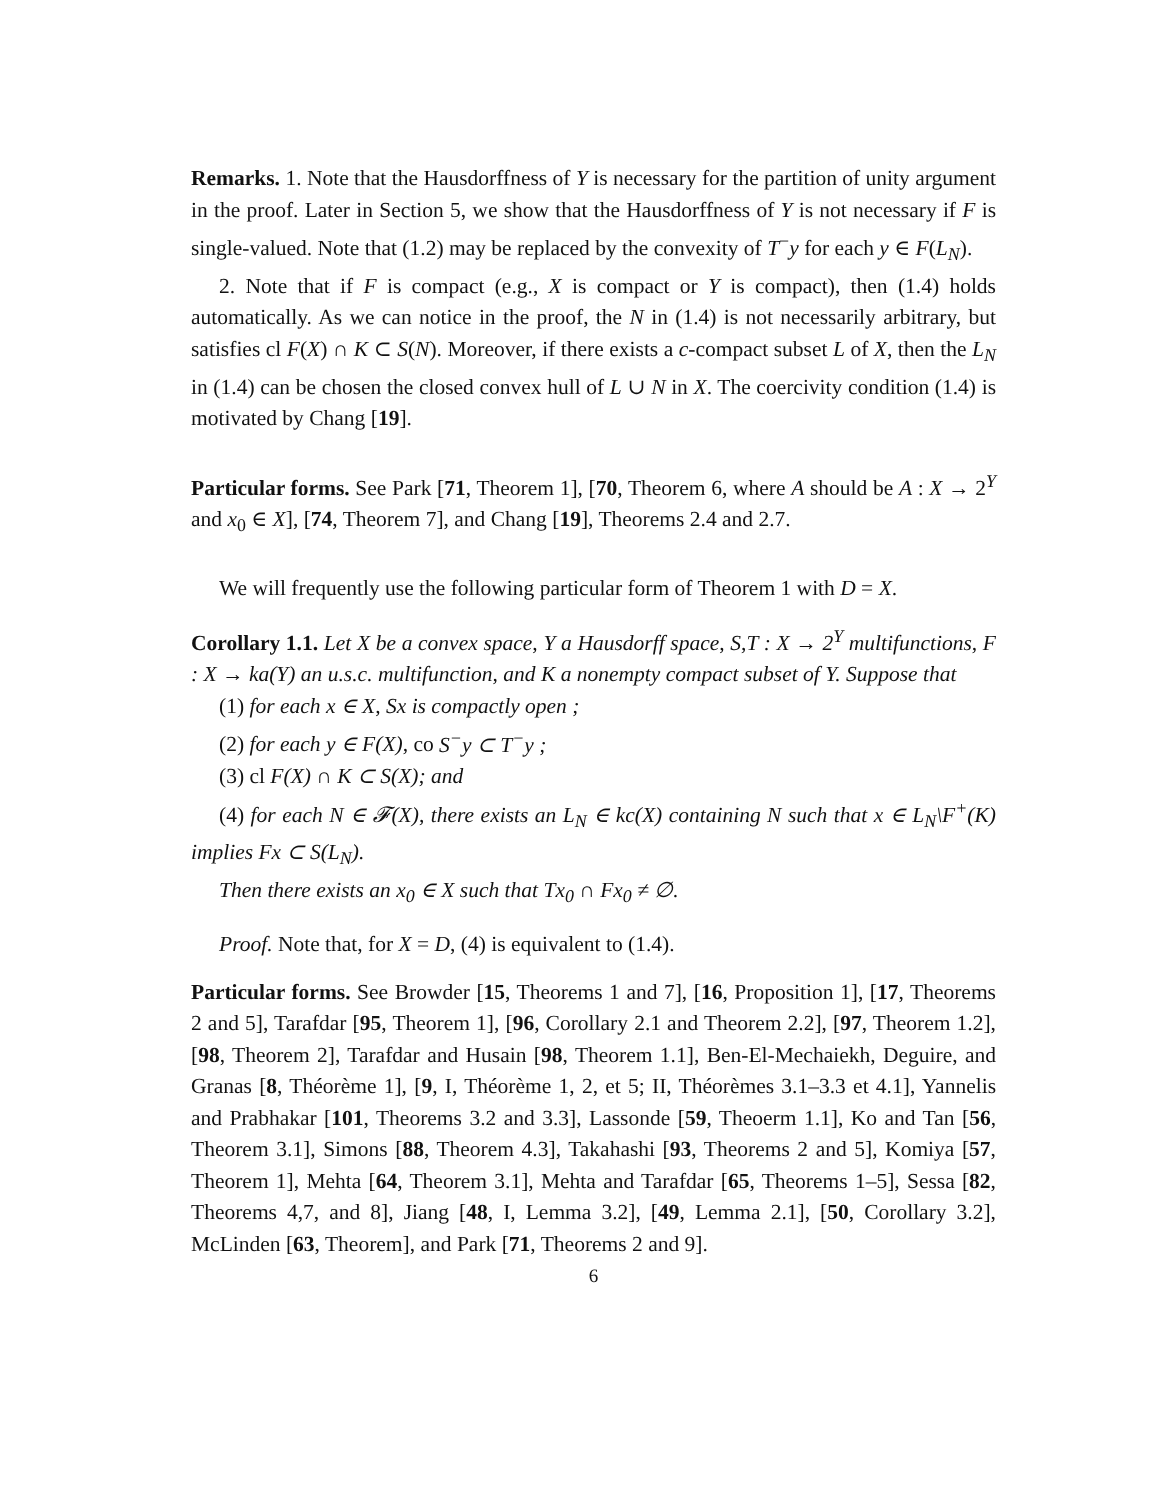Remarks. 1. Note that the Hausdorffness of Y is necessary for the partition of unity argument in the proof. Later in Section 5, we show that the Hausdorffness of Y is not necessary if F is single-valued. Note that (1.2) may be replaced by the convexity of T<sup>−</sup>y for each y ∈ F(L<sub>N</sub>).
2. Note that if F is compact (e.g., X is compact or Y is compact), then (1.4) holds automatically. As we can notice in the proof, the N in (1.4) is not necessarily arbitrary, but satisfies cl F(X) ∩ K ⊂ S(N). Moreover, if there exists a c-compact subset L of X, then the L<sub>N</sub> in (1.4) can be chosen the closed convex hull of L ∪ N in X. The coercivity condition (1.4) is motivated by Chang [19].
Particular forms. See Park [71, Theorem 1], [70, Theorem 6, where A should be A : X → 2<sup>Y</sup> and x<sub>0</sub> ∈ X], [74, Theorem 7], and Chang [19], Theorems 2.4 and 2.7.
We will frequently use the following particular form of Theorem 1 with D = X.
Corollary 1.1. Let X be a convex space, Y a Hausdorff space, S,T : X → 2<sup>Y</sup> multifunctions, F : X → ka(Y) an u.s.c. multifunction, and K a nonempty compact subset of Y. Suppose that
(1) for each x ∈ X, Sx is compactly open ;
(2) for each y ∈ F(X), co S<sup>−</sup>y ⊂ T<sup>−</sup>y ;
(3) cl F(X) ∩ K ⊂ S(X); and
(4) for each N ∈ 𝓕(X), there exists an L<sub>N</sub> ∈ kc(X) containing N such that x ∈ L<sub>N</sub>\F<sup>+</sup>(K) implies Fx ⊂ S(L<sub>N</sub>).
Then there exists an x<sub>0</sub> ∈ X such that Tx<sub>0</sub> ∩ Fx<sub>0</sub> ≠ ∅.
Proof. Note that, for X = D, (4) is equivalent to (1.4).
Particular forms. See Browder [15, Theorems 1 and 7], [16, Proposition 1], [17, Theorems 2 and 5], Tarafdar [95, Theorem 1], [96, Corollary 2.1 and Theorem 2.2], [97, Theorem 1.2], [98, Theorem 2], Tarafdar and Husain [98, Theorem 1.1], Ben-El-Mechaiekh, Deguire, and Granas [8, Théorème 1], [9, I, Théorème 1, 2, et 5; II, Théorèmes 3.1–3.3 et 4.1], Yannelis and Prabhakar [101, Theorems 3.2 and 3.3], Lassonde [59, Theoerm 1.1], Ko and Tan [56, Theorem 3.1], Simons [88, Theorem 4.3], Takahashi [93, Theorems 2 and 5], Komiya [57, Theorem 1], Mehta [64, Theorem 3.1], Mehta and Tarafdar [65, Theorems 1–5], Sessa [82, Theorems 4,7, and 8], Jiang [48, I, Lemma 3.2], [49, Lemma 2.1], [50, Corollary 3.2], McLinden [63, Theorem], and Park [71, Theorems 2 and 9].
6